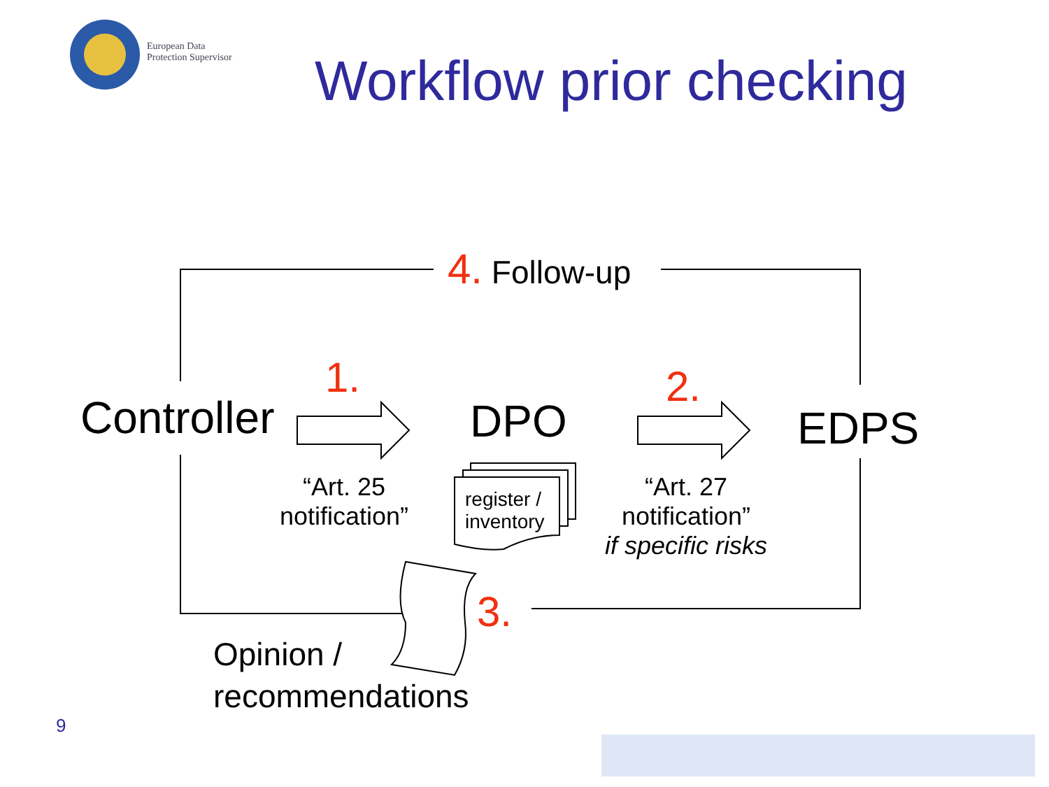European Data
Protection Supervisor
Workflow prior checking
4. Follow-up
Controller
1.
DPO
2.
EDPS
“Art. 25
notification”
register /
inventory
“Art. 27
notification”
if specific risks
3.
Opinion /
recommendations
9